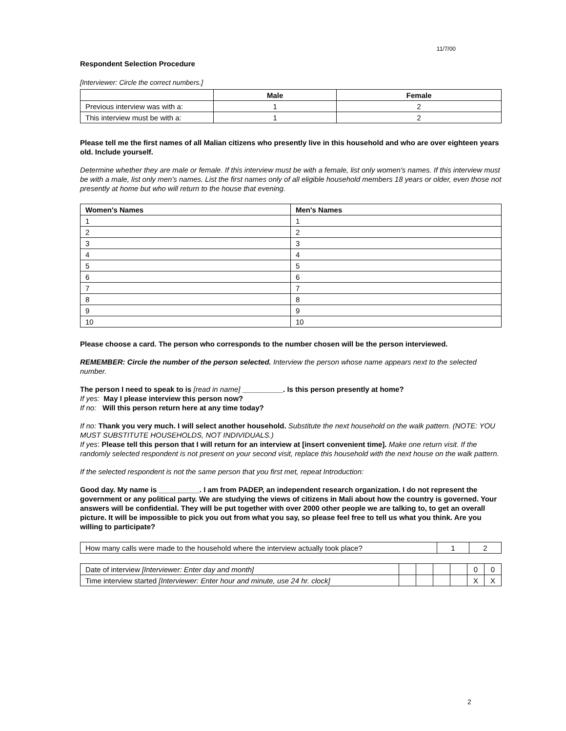11/7/00
Respondent Selection Procedure
[Interviewer: Circle the correct numbers.]
| | Male | Female |
| --- | --- | --- |
| Previous interview was with a: | 1 | 2 |
| This interview must be with a: | 1 | 2 |
Please tell me the first names of all Malian citizens who presently live in this household and who are over eighteen years old. Include yourself.
Determine whether they are male or female. If this interview must be with a female, list only women's names. If this interview must be with a male, list only men's names. List the first names only of all eligible household members 18 years or older, even those not presently at home but who will return to the house that evening.
| Women's Names | Men's Names |
| --- | --- |
| 1 | 1 |
| 2 | 2 |
| 3 | 3 |
| 4 | 4 |
| 5 | 5 |
| 6 | 6 |
| 7 | 7 |
| 8 | 8 |
| 9 | 9 |
| 10 | 10 |
Please choose a card. The person who corresponds to the number chosen will be the person interviewed.
REMEMBER: Circle the number of the person selected. Interview the person whose name appears next to the selected number.
The person I need to speak to is [read in name] __________. Is this person presently at home?
If yes: May I please interview this person now?
If no: Will this person return here at any time today?
If no: Thank you very much. I will select another household. Substitute the next household on the walk pattern. (NOTE: YOU MUST SUBSTITUTE HOUSEHOLDS, NOT INDIVIDUALS.)
If yes: Please tell this person that I will return for an interview at [insert convenient time]. Make one return visit. If the randomly selected respondent is not present on your second visit, replace this household with the next house on the walk pattern.
If the selected respondent is not the same person that you first met, repeat Introduction:
Good day. My name is __________. I am from PADEP, an independent research organization. I do not represent the government or any political party. We are studying the views of citizens in Mali about how the country is governed. Your answers will be confidential. They will be put together with over 2000 other people we are talking to, to get an overall picture. It will be impossible to pick you out from what you say, so please feel free to tell us what you think. Are you willing to participate?
| How many calls were made to the household where the interview actually took place? | 1 | 2 |
| Date of interview [Interviewer: Enter day and month] | | | | | 0 | 0 |
| Time interview started [Interviewer: Enter hour and minute, use 24 hr. clock] | | | | | X | X |
2